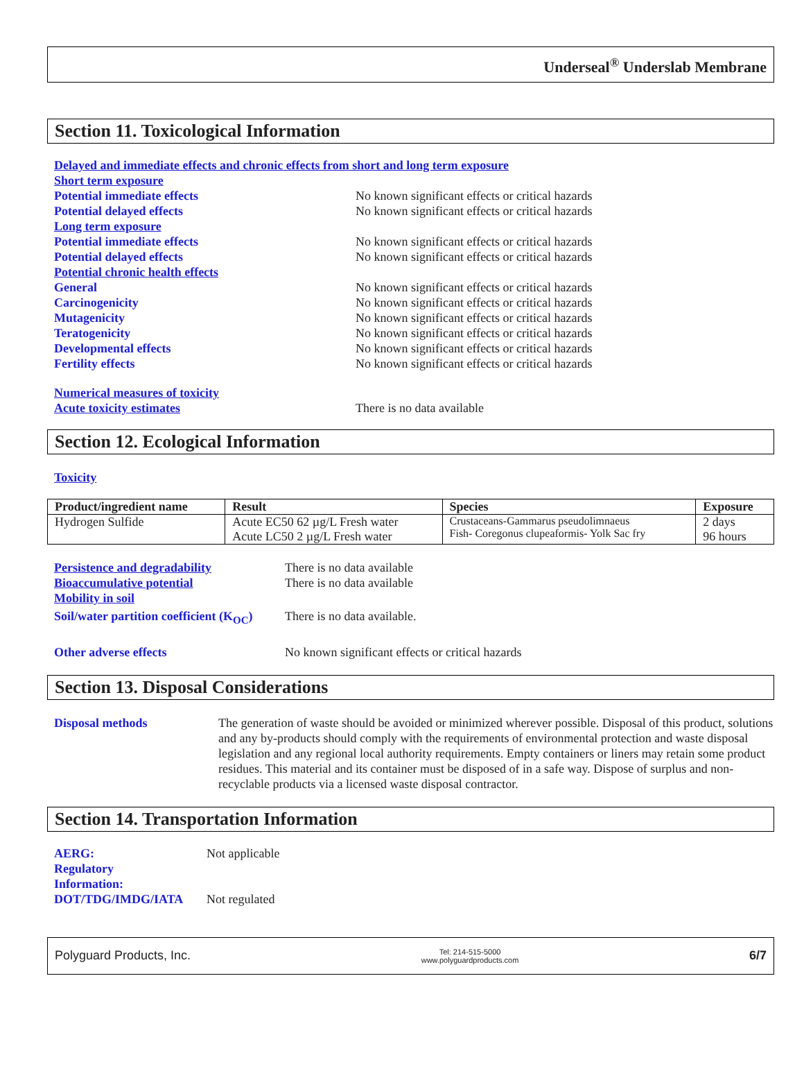Underseal<sup>®</sup> Underslab Membrane
Section 11. Toxicological Information
Delayed and immediate effects and chronic effects from short and long term exposure
Short term exposure
Potential immediate effects No known significant effects or critical hazards
Potential delayed effects No known significant effects or critical hazards
Long term exposure
Potential immediate effects No known significant effects or critical hazards
Potential delayed effects No known significant effects or critical hazards
Potential chronic health effects
General No known significant effects or critical hazards
Carcinogenicity No known significant effects or critical hazards
Mutagenicity No known significant effects or critical hazards
Teratogenicity No known significant effects or critical hazards
Developmental effects No known significant effects or critical hazards
Fertility effects No known significant effects or critical hazards
Numerical measures of toxicity
Acute toxicity estimates There is no data available
Section 12. Ecological Information
Toxicity
| Product/ingredient name | Result | Species | Exposure |
| --- | --- | --- | --- |
| Hydrogen Sulfide | Acute EC50 62 µg/L Fresh water Acute LC50 2 µg/L Fresh water | Crustaceans-Gammarus pseudolimnaeus Fish- Coregonus clupeaformis- Yolk Sac fry | 2 days 96 hours |
Persistence and degradability There is no data available
Bioaccumulative potential There is no data available
Mobility in soil
Soil/water partition coefficient (K<sub>OC</sub>) There is no data available.
Other adverse effects No known significant effects or critical hazards
Section 13. Disposal Considerations
Disposal methods The generation of waste should be avoided or minimized wherever possible. Disposal of this product, solutions and any by-products should comply with the requirements of environmental protection and waste disposal legislation and any regional local authority requirements. Empty containers or liners may retain some product residues. This material and its container must be disposed of in a safe way. Dispose of surplus and non-recyclable products via a licensed waste disposal contractor.
Section 14. Transportation Information
AERG:
Regulatory
Information: Not applicable
DOT/TDG/IMDG/IATA Not regulated
Polyguard Products, Inc. Tel: 214-515-5000
www.polyguardproducts.com 6/7